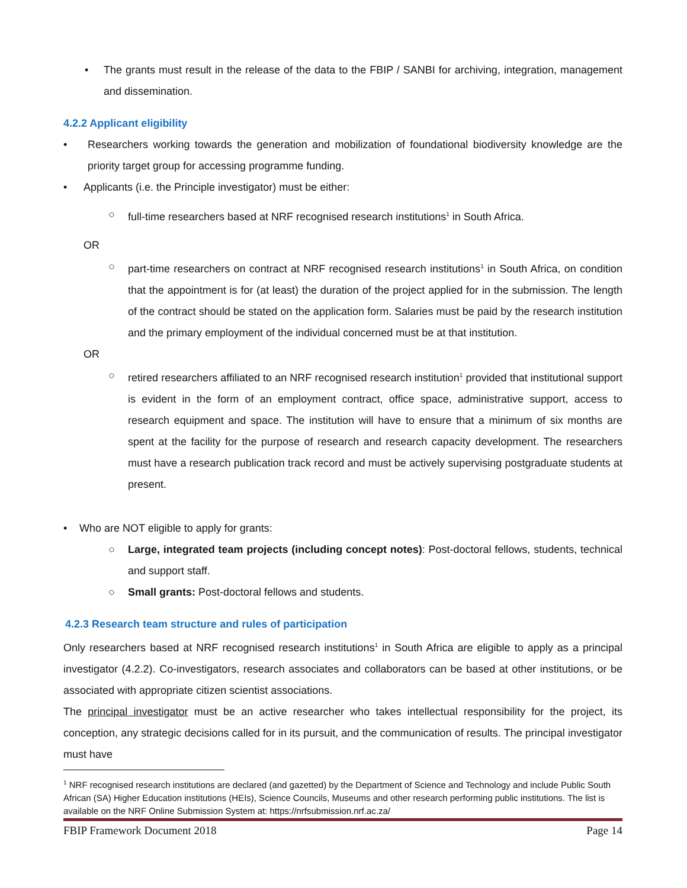• The grants must result in the release of the data to the FBIP / SANBI for archiving, integration, management and dissemination.
4.2.2 Applicant eligibility
• Researchers working towards the generation and mobilization of foundational biodiversity knowledge are the priority target group for accessing programme funding.
• Applicants (i.e. the Principle investigator) must be either:
○ full-time researchers based at NRF recognised research institutions<sup>1</sup> in South Africa.
OR
○ part-time researchers on contract at NRF recognised research institutions<sup>1</sup> in South Africa, on condition that the appointment is for (at least) the duration of the project applied for in the submission. The length of the contract should be stated on the application form. Salaries must be paid by the research institution and the primary employment of the individual concerned must be at that institution.
OR
○ retired researchers affiliated to an NRF recognised research institution<sup>1</sup> provided that institutional support is evident in the form of an employment contract, office space, administrative support, access to research equipment and space. The institution will have to ensure that a minimum of six months are spent at the facility for the purpose of research and research capacity development. The researchers must have a research publication track record and must be actively supervising postgraduate students at present.
• Who are NOT eligible to apply for grants:
○ Large, integrated team projects (including concept notes): Post-doctoral fellows, students, technical and support staff.
○ Small grants: Post-doctoral fellows and students.
4.2.3 Research team structure and rules of participation
Only researchers based at NRF recognised research institutions<sup>1</sup> in South Africa are eligible to apply as a principal investigator (4.2.2). Co-investigators, research associates and collaborators can be based at other institutions, or be associated with appropriate citizen scientist associations.
The principal investigator must be an active researcher who takes intellectual responsibility for the project, its conception, any strategic decisions called for in its pursuit, and the communication of results. The principal investigator must have
<sup>1</sup> NRF recognised research institutions are declared (and gazetted) by the Department of Science and Technology and include Public South African (SA) Higher Education institutions (HEIs), Science Councils, Museums and other research performing public institutions. The list is available on the NRF Online Submission System at: https://nrfsubmission.nrf.ac.za/
FBIP Framework Document 2018 Page 14